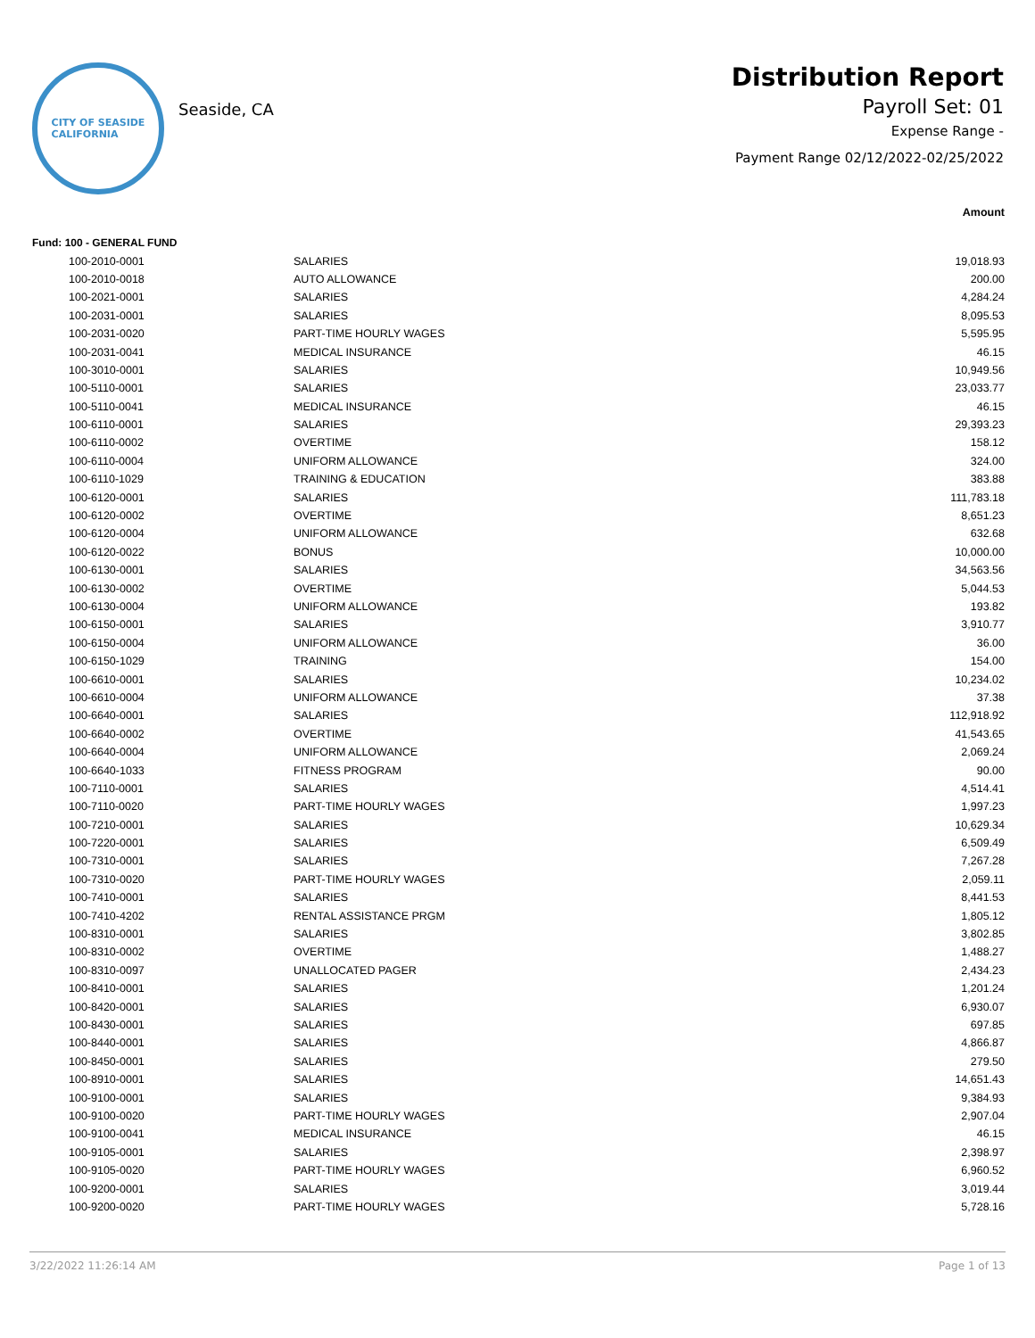CITY OF SEASIDE
CALIFORNIA
Seaside, CA
Distribution Report
Payroll Set: 01
Expense Range -
Payment Range 02/12/2022-02/25/2022
| | | Amount |
| --- | --- | --- |
| Fund: 100 - GENERAL FUND | | |
| 100-2010-0001 | SALARIES | 19,018.93 |
| 100-2010-0018 | AUTO ALLOWANCE | 200.00 |
| 100-2021-0001 | SALARIES | 4,284.24 |
| 100-2031-0001 | SALARIES | 8,095.53 |
| 100-2031-0020 | PART-TIME HOURLY WAGES | 5,595.95 |
| 100-2031-0041 | MEDICAL INSURANCE | 46.15 |
| 100-3010-0001 | SALARIES | 10,949.56 |
| 100-5110-0001 | SALARIES | 23,033.77 |
| 100-5110-0041 | MEDICAL INSURANCE | 46.15 |
| 100-6110-0001 | SALARIES | 29,393.23 |
| 100-6110-0002 | OVERTIME | 158.12 |
| 100-6110-0004 | UNIFORM ALLOWANCE | 324.00 |
| 100-6110-1029 | TRAINING & EDUCATION | 383.88 |
| 100-6120-0001 | SALARIES | 111,783.18 |
| 100-6120-0002 | OVERTIME | 8,651.23 |
| 100-6120-0004 | UNIFORM ALLOWANCE | 632.68 |
| 100-6120-0022 | BONUS | 10,000.00 |
| 100-6130-0001 | SALARIES | 34,563.56 |
| 100-6130-0002 | OVERTIME | 5,044.53 |
| 100-6130-0004 | UNIFORM ALLOWANCE | 193.82 |
| 100-6150-0001 | SALARIES | 3,910.77 |
| 100-6150-0004 | UNIFORM ALLOWANCE | 36.00 |
| 100-6150-1029 | TRAINING | 154.00 |
| 100-6610-0001 | SALARIES | 10,234.02 |
| 100-6610-0004 | UNIFORM ALLOWANCE | 37.38 |
| 100-6640-0001 | SALARIES | 112,918.92 |
| 100-6640-0002 | OVERTIME | 41,543.65 |
| 100-6640-0004 | UNIFORM ALLOWANCE | 2,069.24 |
| 100-6640-1033 | FITNESS PROGRAM | 90.00 |
| 100-7110-0001 | SALARIES | 4,514.41 |
| 100-7110-0020 | PART-TIME HOURLY WAGES | 1,997.23 |
| 100-7210-0001 | SALARIES | 10,629.34 |
| 100-7220-0001 | SALARIES | 6,509.49 |
| 100-7310-0001 | SALARIES | 7,267.28 |
| 100-7310-0020 | PART-TIME HOURLY WAGES | 2,059.11 |
| 100-7410-0001 | SALARIES | 8,441.53 |
| 100-7410-4202 | RENTAL ASSISTANCE PRGM | 1,805.12 |
| 100-8310-0001 | SALARIES | 3,802.85 |
| 100-8310-0002 | OVERTIME | 1,488.27 |
| 100-8310-0097 | UNALLOCATED PAGER | 2,434.23 |
| 100-8410-0001 | SALARIES | 1,201.24 |
| 100-8420-0001 | SALARIES | 6,930.07 |
| 100-8430-0001 | SALARIES | 697.85 |
| 100-8440-0001 | SALARIES | 4,866.87 |
| 100-8450-0001 | SALARIES | 279.50 |
| 100-8910-0001 | SALARIES | 14,651.43 |
| 100-9100-0001 | SALARIES | 9,384.93 |
| 100-9100-0020 | PART-TIME HOURLY WAGES | 2,907.04 |
| 100-9100-0041 | MEDICAL INSURANCE | 46.15 |
| 100-9105-0001 | SALARIES | 2,398.97 |
| 100-9105-0020 | PART-TIME HOURLY WAGES | 6,960.52 |
| 100-9200-0001 | SALARIES | 3,019.44 |
| 100-9200-0020 | PART-TIME HOURLY WAGES | 5,728.16 |
3/22/2022 11:26:14 AM Page 1 of 13